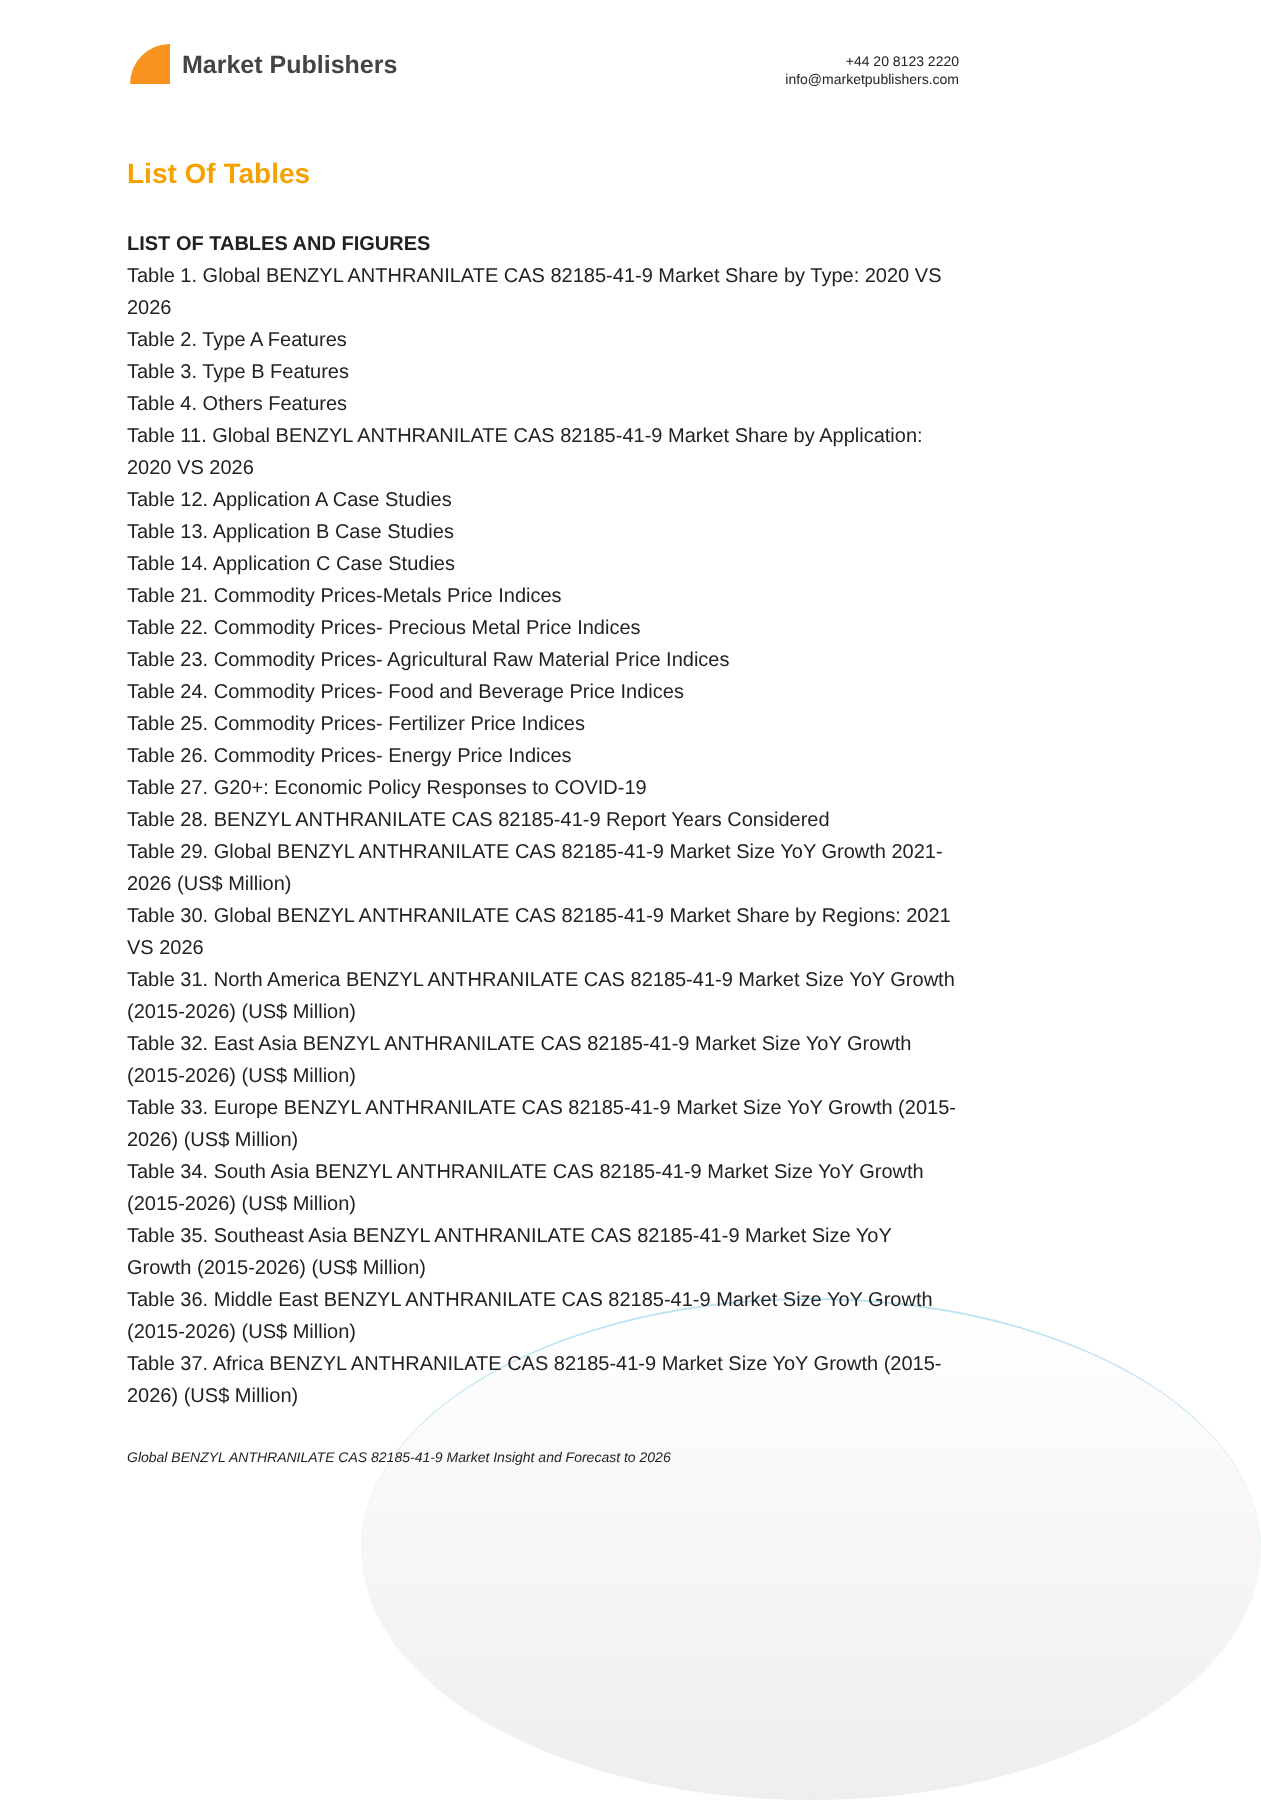Market Publishers
+44 20 8123 2220
info@marketpublishers.com
List Of Tables
LIST OF TABLES AND FIGURES
Table 1. Global BENZYL ANTHRANILATE CAS 82185-41-9 Market Share by Type: 2020 VS 2026
Table 2. Type A Features
Table 3. Type B Features
Table 4. Others Features
Table 11. Global BENZYL ANTHRANILATE CAS 82185-41-9 Market Share by Application: 2020 VS 2026
Table 12. Application A Case Studies
Table 13. Application B Case Studies
Table 14. Application C Case Studies
Table 21. Commodity Prices-Metals Price Indices
Table 22. Commodity Prices- Precious Metal Price Indices
Table 23. Commodity Prices- Agricultural Raw Material Price Indices
Table 24. Commodity Prices- Food and Beverage Price Indices
Table 25. Commodity Prices- Fertilizer Price Indices
Table 26. Commodity Prices- Energy Price Indices
Table 27. G20+: Economic Policy Responses to COVID-19
Table 28. BENZYL ANTHRANILATE CAS 82185-41-9 Report Years Considered
Table 29. Global BENZYL ANTHRANILATE CAS 82185-41-9 Market Size YoY Growth 2021-2026 (US$ Million)
Table 30. Global BENZYL ANTHRANILATE CAS 82185-41-9 Market Share by Regions: 2021 VS 2026
Table 31. North America BENZYL ANTHRANILATE CAS 82185-41-9 Market Size YoY Growth (2015-2026) (US$ Million)
Table 32. East Asia BENZYL ANTHRANILATE CAS 82185-41-9 Market Size YoY Growth (2015-2026) (US$ Million)
Table 33. Europe BENZYL ANTHRANILATE CAS 82185-41-9 Market Size YoY Growth (2015-2026) (US$ Million)
Table 34. South Asia BENZYL ANTHRANILATE CAS 82185-41-9 Market Size YoY Growth (2015-2026) (US$ Million)
Table 35. Southeast Asia BENZYL ANTHRANILATE CAS 82185-41-9 Market Size YoY Growth (2015-2026) (US$ Million)
Table 36. Middle East BENZYL ANTHRANILATE CAS 82185-41-9 Market Size YoY Growth (2015-2026) (US$ Million)
Table 37. Africa BENZYL ANTHRANILATE CAS 82185-41-9 Market Size YoY Growth (2015-2026) (US$ Million)
Global BENZYL ANTHRANILATE CAS 82185-41-9 Market Insight and Forecast to 2026